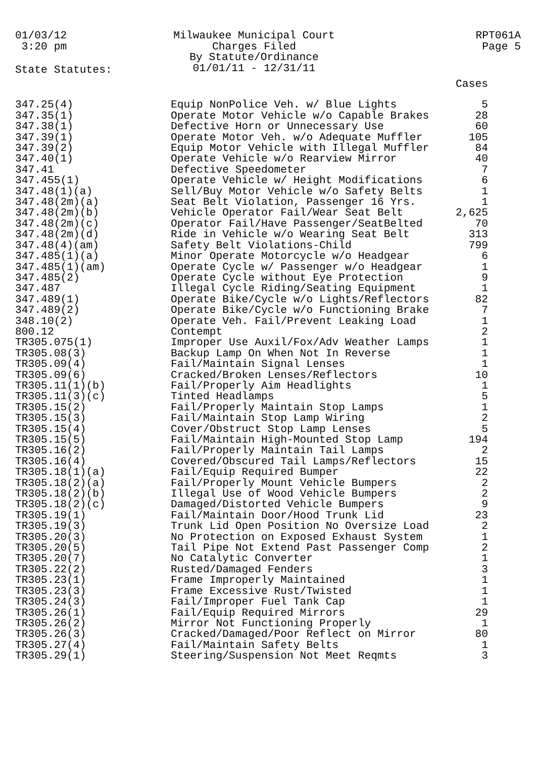01/03/12 3:20 pm
Milwaukee Municipal Court
Charges Filed
By Statute/Ordinance
01/01/11 - 12/31/11
RPT061A
Page 5
State Statutes:
| | | Cases |
| --- | --- | --- |
| 347.25(4) | Equip NonPolice Veh. w/ Blue Lights | 5 |
| 347.35(1) | Operate Motor Vehicle w/o Capable Brakes | 28 |
| 347.38(1) | Defective Horn or Unnecessary Use | 60 |
| 347.39(1) | Operate Motor Veh. w/o Adequate Muffler | 105 |
| 347.39(2) | Equip Motor Vehicle with Illegal Muffler | 84 |
| 347.40(1) | Operate Vehicle w/o Rearview Mirror | 40 |
| 347.41 | Defective Speedometer | 7 |
| 347.455(1) | Operate Vehicle w/ Height Modifications | 6 |
| 347.48(1)(a) | Sell/Buy Motor Vehicle w/o Safety Belts | 1 |
| 347.48(2m)(a) | Seat Belt Violation, Passenger 16 Yrs. | 1 |
| 347.48(2m)(b) | Vehicle Operator Fail/Wear Seat Belt | 2,625 |
| 347.48(2m)(c) | Operator Fail/Have Passenger/SeatBelted | 70 |
| 347.48(2m)(d) | Ride in Vehicle w/o Wearing Seat Belt | 313 |
| 347.48(4)(am) | Safety Belt Violations-Child | 799 |
| 347.485(1)(a) | Minor Operate Motorcycle w/o Headgear | 6 |
| 347.485(1)(am) | Operate Cycle w/ Passenger w/o Headgear | 1 |
| 347.485(2) | Operate Cycle without Eye Protection | 9 |
| 347.487 | Illegal Cycle Riding/Seating Equipment | 1 |
| 347.489(1) | Operate Bike/Cycle w/o Lights/Reflectors | 82 |
| 347.489(2) | Operate Bike/Cycle w/o Functioning Brake | 7 |
| 348.10(2) | Operate Veh. Fail/Prevent Leaking Load | 1 |
| 800.12 | Contempt | 2 |
| TR305.075(1) | Improper Use Auxil/Fox/Adv Weather Lamps | 1 |
| TR305.08(3) | Backup Lamp On When Not In Reverse | 1 |
| TR305.09(4) | Fail/Maintain Signal Lenses | 1 |
| TR305.09(6) | Cracked/Broken Lenses/Reflectors | 10 |
| TR305.11(1)(b) | Fail/Properly Aim Headlights | 1 |
| TR305.11(3)(c) | Tinted Headlamps | 5 |
| TR305.15(2) | Fail/Properly Maintain Stop Lamps | 1 |
| TR305.15(3) | Fail/Maintain Stop Lamp Wiring | 2 |
| TR305.15(4) | Cover/Obstruct Stop Lamp Lenses | 5 |
| TR305.15(5) | Fail/Maintain High-Mounted Stop Lamp | 194 |
| TR305.16(2) | Fail/Properly Maintain Tail Lamps | 2 |
| TR305.16(4) | Covered/Obscured Tail Lamps/Reflectors | 15 |
| TR305.18(1)(a) | Fail/Equip Required Bumper | 22 |
| TR305.18(2)(a) | Fail/Properly Mount Vehicle Bumpers | 2 |
| TR305.18(2)(b) | Illegal Use of Wood Vehicle Bumpers | 2 |
| TR305.18(2)(c) | Damaged/Distorted Vehicle Bumpers | 9 |
| TR305.19(1) | Fail/Maintain Door/Hood Trunk Lid | 23 |
| TR305.19(3) | Trunk Lid Open Position No Oversize Load | 2 |
| TR305.20(3) | No Protection on Exposed Exhaust System | 1 |
| TR305.20(5) | Tail Pipe Not Extend Past Passenger Comp | 2 |
| TR305.20(7) | No Catalytic Converter | 1 |
| TR305.22(2) | Rusted/Damaged Fenders | 3 |
| TR305.23(1) | Frame Improperly Maintained | 1 |
| TR305.23(3) | Frame Excessive Rust/Twisted | 1 |
| TR305.24(3) | Fail/Improper Fuel Tank Cap | 1 |
| TR305.26(1) | Fail/Equip Required Mirrors | 29 |
| TR305.26(2) | Mirror Not Functioning Properly | 1 |
| TR305.26(3) | Cracked/Damaged/Poor Reflect on Mirror | 80 |
| TR305.27(4) | Fail/Maintain Safety Belts | 1 |
| TR305.29(1) | Steering/Suspension Not Meet Reqmts | 3 |